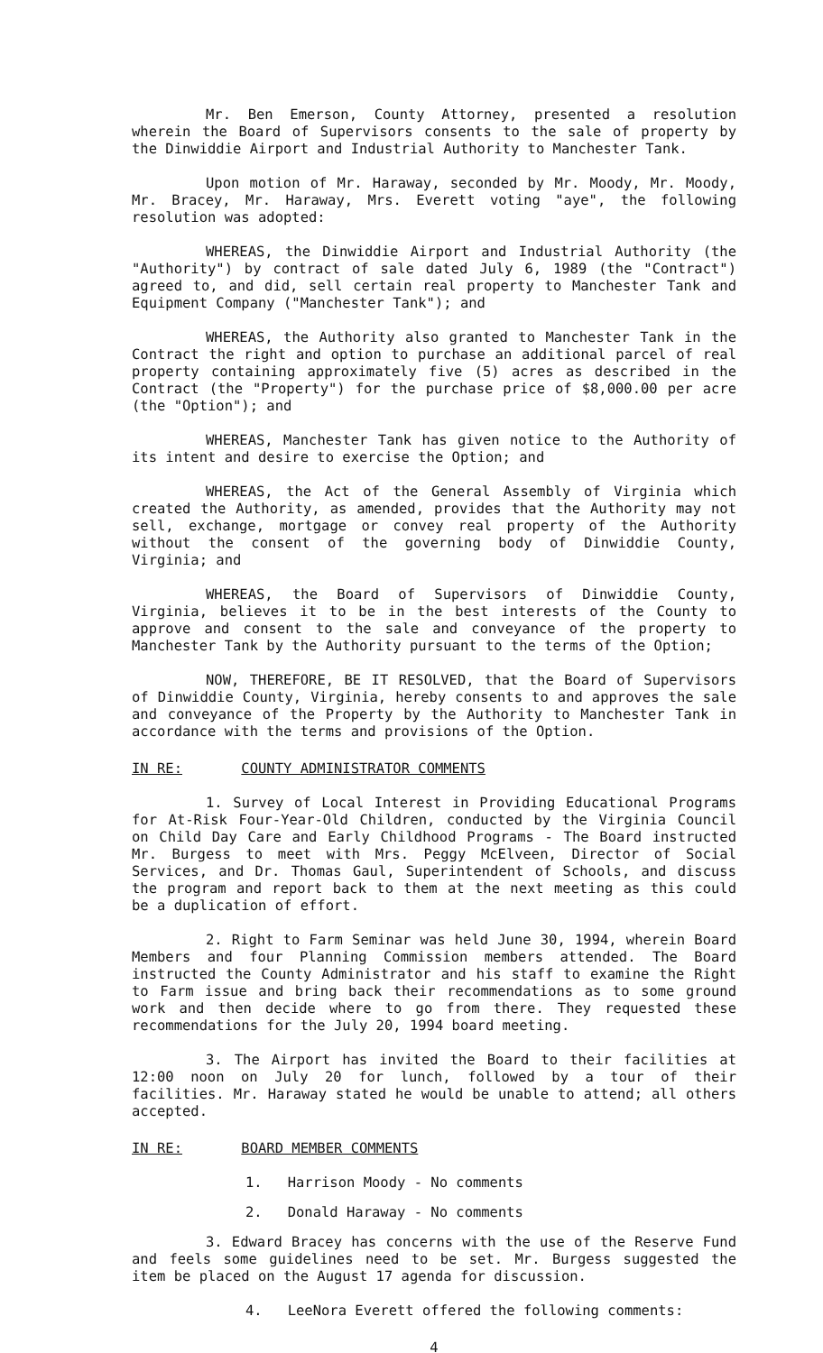Mr. Ben Emerson, County Attorney, presented a resolution wherein the Board of Supervisors consents to the sale of property by the Dinwiddie Airport and Industrial Authority to Manchester Tank.
Upon motion of Mr. Haraway, seconded by Mr. Moody, Mr. Moody, Mr. Bracey, Mr. Haraway, Mrs. Everett voting "aye", the following resolution was adopted:
WHEREAS, the Dinwiddie Airport and Industrial Authority (the "Authority") by contract of sale dated July 6, 1989 (the "Contract") agreed to, and did, sell certain real property to Manchester Tank and Equipment Company ("Manchester Tank"); and
WHEREAS, the Authority also granted to Manchester Tank in the Contract the right and option to purchase an additional parcel of real property containing approximately five (5) acres as described in the Contract (the "Property") for the purchase price of $8,000.00 per acre (the "Option"); and
WHEREAS, Manchester Tank has given notice to the Authority of its intent and desire to exercise the Option; and
WHEREAS, the Act of the General Assembly of Virginia which created the Authority, as amended, provides that the Authority may not sell, exchange, mortgage or convey real property of the Authority without the consent of the governing body of Dinwiddie County, Virginia; and
WHEREAS, the Board of Supervisors of Dinwiddie County, Virginia, believes it to be in the best interests of the County to approve and consent to the sale and conveyance of the property to Manchester Tank by the Authority pursuant to the terms of the Option;
NOW, THEREFORE, BE IT RESOLVED, that the Board of Supervisors of Dinwiddie County, Virginia, hereby consents to and approves the sale and conveyance of the Property by the Authority to Manchester Tank in accordance with the terms and provisions of the Option.
IN RE: COUNTY ADMINISTRATOR COMMENTS
1. Survey of Local Interest in Providing Educational Programs for At-Risk Four-Year-Old Children, conducted by the Virginia Council on Child Day Care and Early Childhood Programs - The Board instructed Mr. Burgess to meet with Mrs. Peggy McElveen, Director of Social Services, and Dr. Thomas Gaul, Superintendent of Schools, and discuss the program and report back to them at the next meeting as this could be a duplication of effort.
2. Right to Farm Seminar was held June 30, 1994, wherein Board Members and four Planning Commission members attended. The Board instructed the County Administrator and his staff to examine the Right to Farm issue and bring back their recommendations as to some ground work and then decide where to go from there. They requested these recommendations for the July 20, 1994 board meeting.
3. The Airport has invited the Board to their facilities at 12:00 noon on July 20 for lunch, followed by a tour of their facilities. Mr. Haraway stated he would be unable to attend; all others accepted.
IN RE: BOARD MEMBER COMMENTS
1. Harrison Moody - No comments
2. Donald Haraway - No comments
3. Edward Bracey has concerns with the use of the Reserve Fund and feels some guidelines need to be set. Mr. Burgess suggested the item be placed on the August 17 agenda for discussion.
4. LeeNora Everett offered the following comments:
4